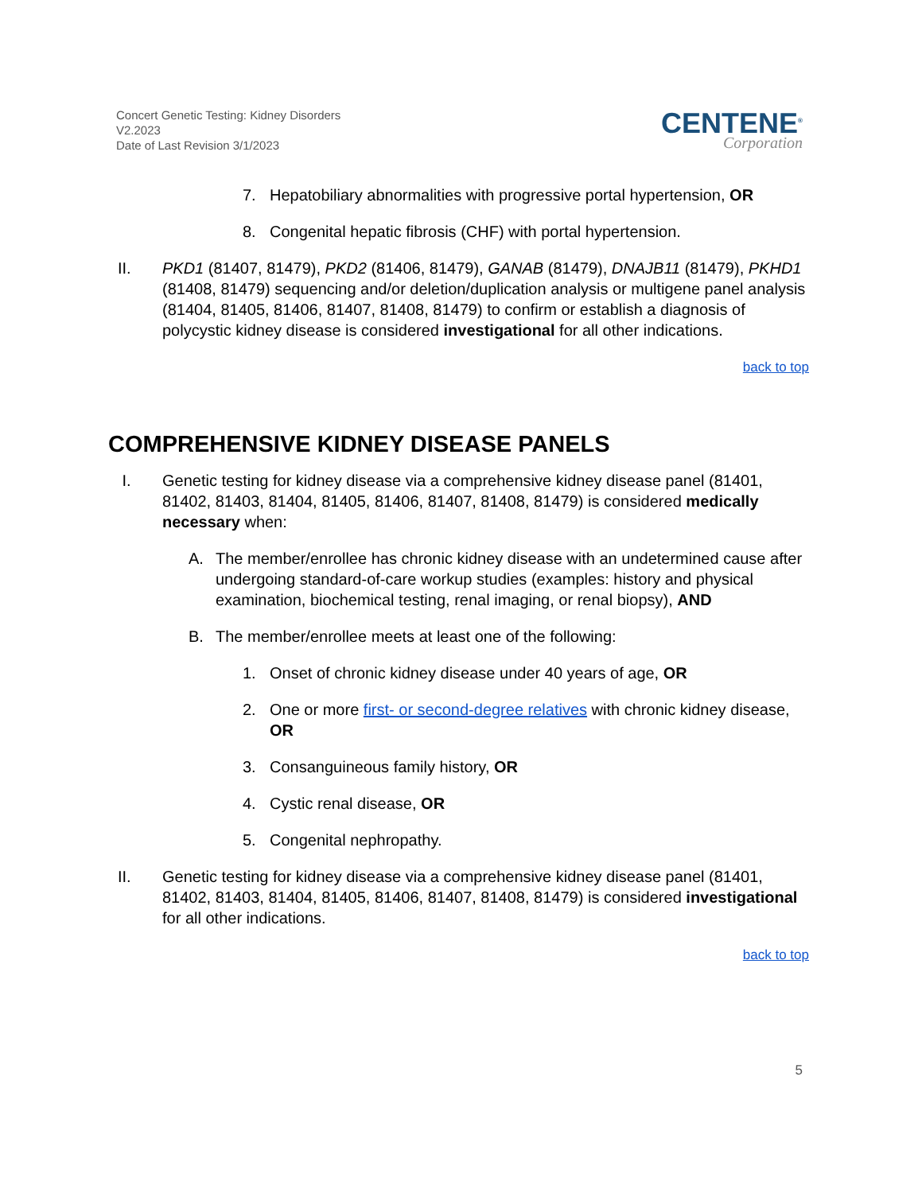Concert Genetic Testing: Kidney Disorders
V2.2023
Date of Last Revision 3/1/2023
CENTENE<sup>®</sup>
Corporation
7. Hepatobiliary abnormalities with progressive portal hypertension, OR
8. Congenital hepatic fibrosis (CHF) with portal hypertension.
II. PKD1 (81407, 81479), PKD2 (81406, 81479), GANAB (81479), DNAJB11 (81479), PKHD1 (81408, 81479) sequencing and/or deletion/duplication analysis or multigene panel analysis (81404, 81405, 81406, 81407, 81408, 81479) to confirm or establish a diagnosis of polycystic kidney disease is considered investigational for all other indications.
back to top
COMPREHENSIVE KIDNEY DISEASE PANELS
I. Genetic testing for kidney disease via a comprehensive kidney disease panel (81401, 81402, 81403, 81404, 81405, 81406, 81407, 81408, 81479) is considered medically necessary when:
A. The member/enrollee has chronic kidney disease with an undetermined cause after undergoing standard-of-care workup studies (examples: history and physical examination, biochemical testing, renal imaging, or renal biopsy), AND
B. The member/enrollee meets at least one of the following:
1. Onset of chronic kidney disease under 40 years of age, OR
2. One or more first- or second-degree relatives with chronic kidney disease, OR
3. Consanguineous family history, OR
4. Cystic renal disease, OR
5. Congenital nephropathy.
II. Genetic testing for kidney disease via a comprehensive kidney disease panel (81401, 81402, 81403, 81404, 81405, 81406, 81407, 81408, 81479) is considered investigational for all other indications.
back to top
5